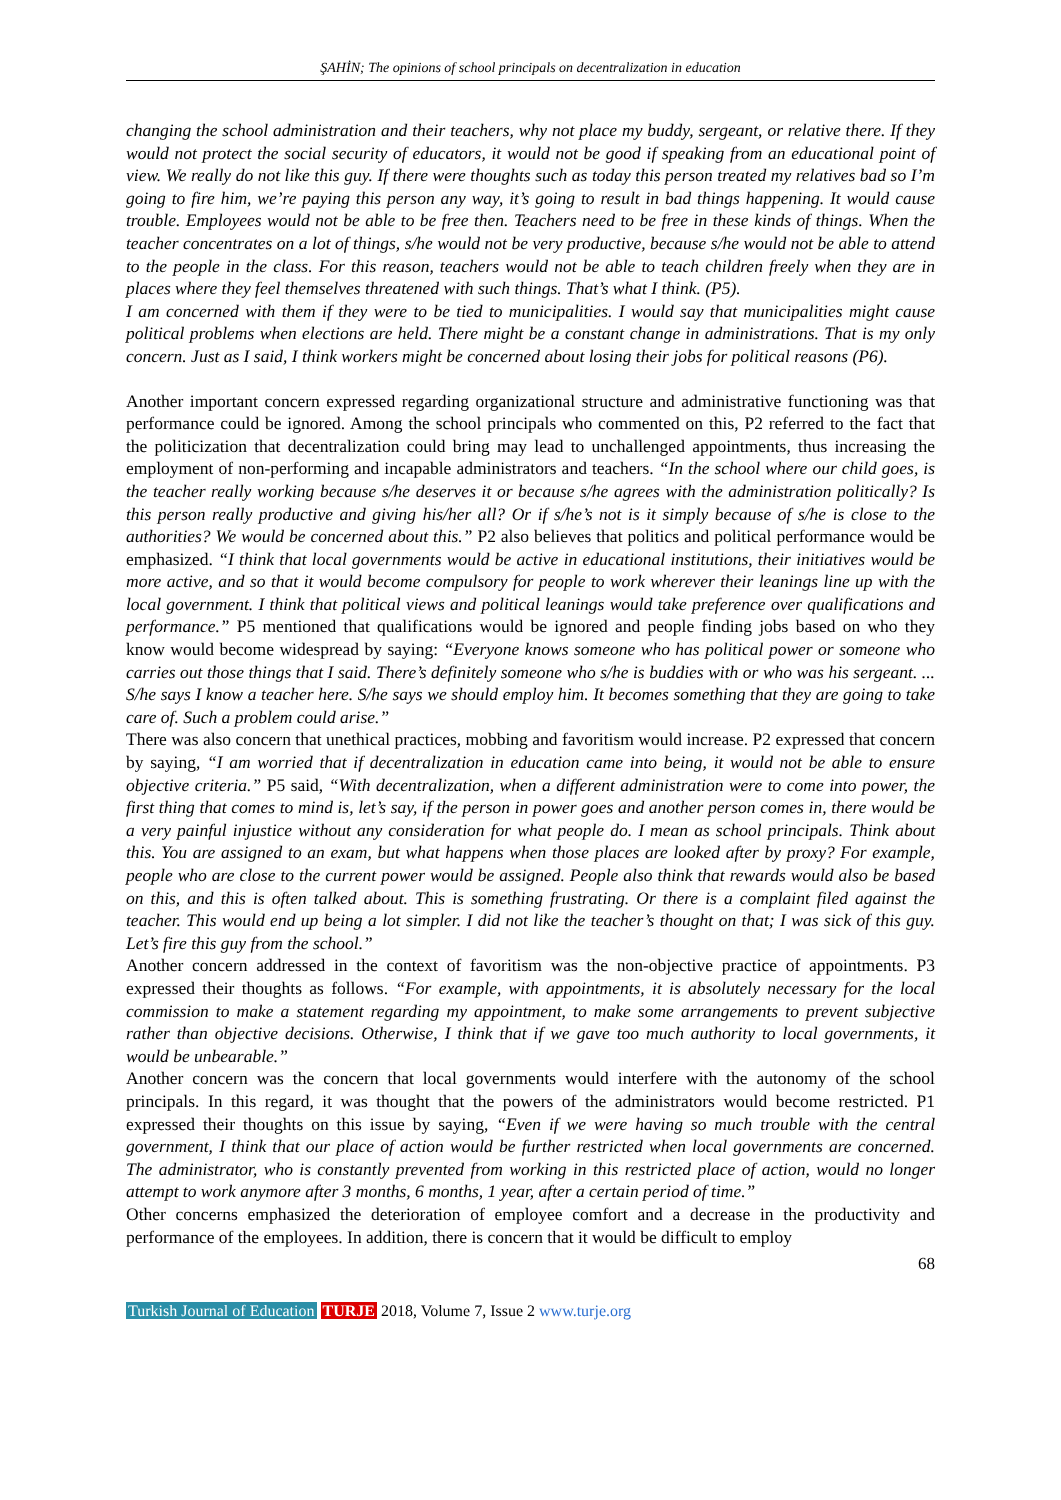ŞAHİN; The opinions of school principals on decentralization in education
changing the school administration and their teachers, why not place my buddy, sergeant, or relative there. If they would not protect the social security of educators, it would not be good if speaking from an educational point of view. We really do not like this guy. If there were thoughts such as today this person treated my relatives bad so I’m going to fire him, we’re paying this person any way, it’s going to result in bad things happening. It would cause trouble. Employees would not be able to be free then. Teachers need to be free in these kinds of things. When the teacher concentrates on a lot of things, s/he would not be very productive, because s/he would not be able to attend to the people in the class. For this reason, teachers would not be able to teach children freely when they are in places where they feel themselves threatened with such things. That’s what I think. (P5).
I am concerned with them if they were to be tied to municipalities. I would say that municipalities might cause political problems when elections are held. There might be a constant change in administrations. That is my only concern. Just as I said, I think workers might be concerned about losing their jobs for political reasons (P6).
Another important concern expressed regarding organizational structure and administrative functioning was that performance could be ignored. Among the school principals who commented on this, P2 referred to the fact that the politicization that decentralization could bring may lead to unchallenged appointments, thus increasing the employment of non-performing and incapable administrators and teachers. “In the school where our child goes, is the teacher really working because s/he deserves it or because s/he agrees with the administration politically? Is this person really productive and giving his/her all? Or if s/he’s not is it simply because of s/he is close to the authorities? We would be concerned about this.” P2 also believes that politics and political performance would be emphasized. “I think that local governments would be active in educational institutions, their initiatives would be more active, and so that it would become compulsory for people to work wherever their leanings line up with the local government. I think that political views and political leanings would take preference over qualifications and performance.” P5 mentioned that qualifications would be ignored and people finding jobs based on who they know would become widespread by saying: “Everyone knows someone who has political power or someone who carries out those things that I said. There’s definitely someone who s/he is buddies with or who was his sergeant. ... S/he says I know a teacher here. S/he says we should employ him. It becomes something that they are going to take care of. Such a problem could arise.”
There was also concern that unethical practices, mobbing and favoritism would increase. P2 expressed that concern by saying, “I am worried that if decentralization in education came into being, it would not be able to ensure objective criteria.” P5 said, “With decentralization, when a different administration were to come into power, the first thing that comes to mind is, let’s say, if the person in power goes and another person comes in, there would be a very painful injustice without any consideration for what people do. I mean as school principals. Think about this. You are assigned to an exam, but what happens when those places are looked after by proxy? For example, people who are close to the current power would be assigned. People also think that rewards would also be based on this, and this is often talked about. This is something frustrating. Or there is a complaint filed against the teacher. This would end up being a lot simpler. I did not like the teacher’s thought on that; I was sick of this guy. Let’s fire this guy from the school.”
Another concern addressed in the context of favoritism was the non-objective practice of appointments. P3 expressed their thoughts as follows. “For example, with appointments, it is absolutely necessary for the local commission to make a statement regarding my appointment, to make some arrangements to prevent subjective rather than objective decisions. Otherwise, I think that if we gave too much authority to local governments, it would be unbearable.”
Another concern was the concern that local governments would interfere with the autonomy of the school principals. In this regard, it was thought that the powers of the administrators would become restricted. P1 expressed their thoughts on this issue by saying, “Even if we were having so much trouble with the central government, I think that our place of action would be further restricted when local governments are concerned. The administrator, who is constantly prevented from working in this restricted place of action, would no longer attempt to work anymore after 3 months, 6 months, 1 year, after a certain period of time.”
Other concerns emphasized the deterioration of employee comfort and a decrease in the productivity and performance of the employees. In addition, there is concern that it would be difficult to employ
68
Turkish Journal of Education TURJE 2018, Volume 7, Issue 2 www.turje.org